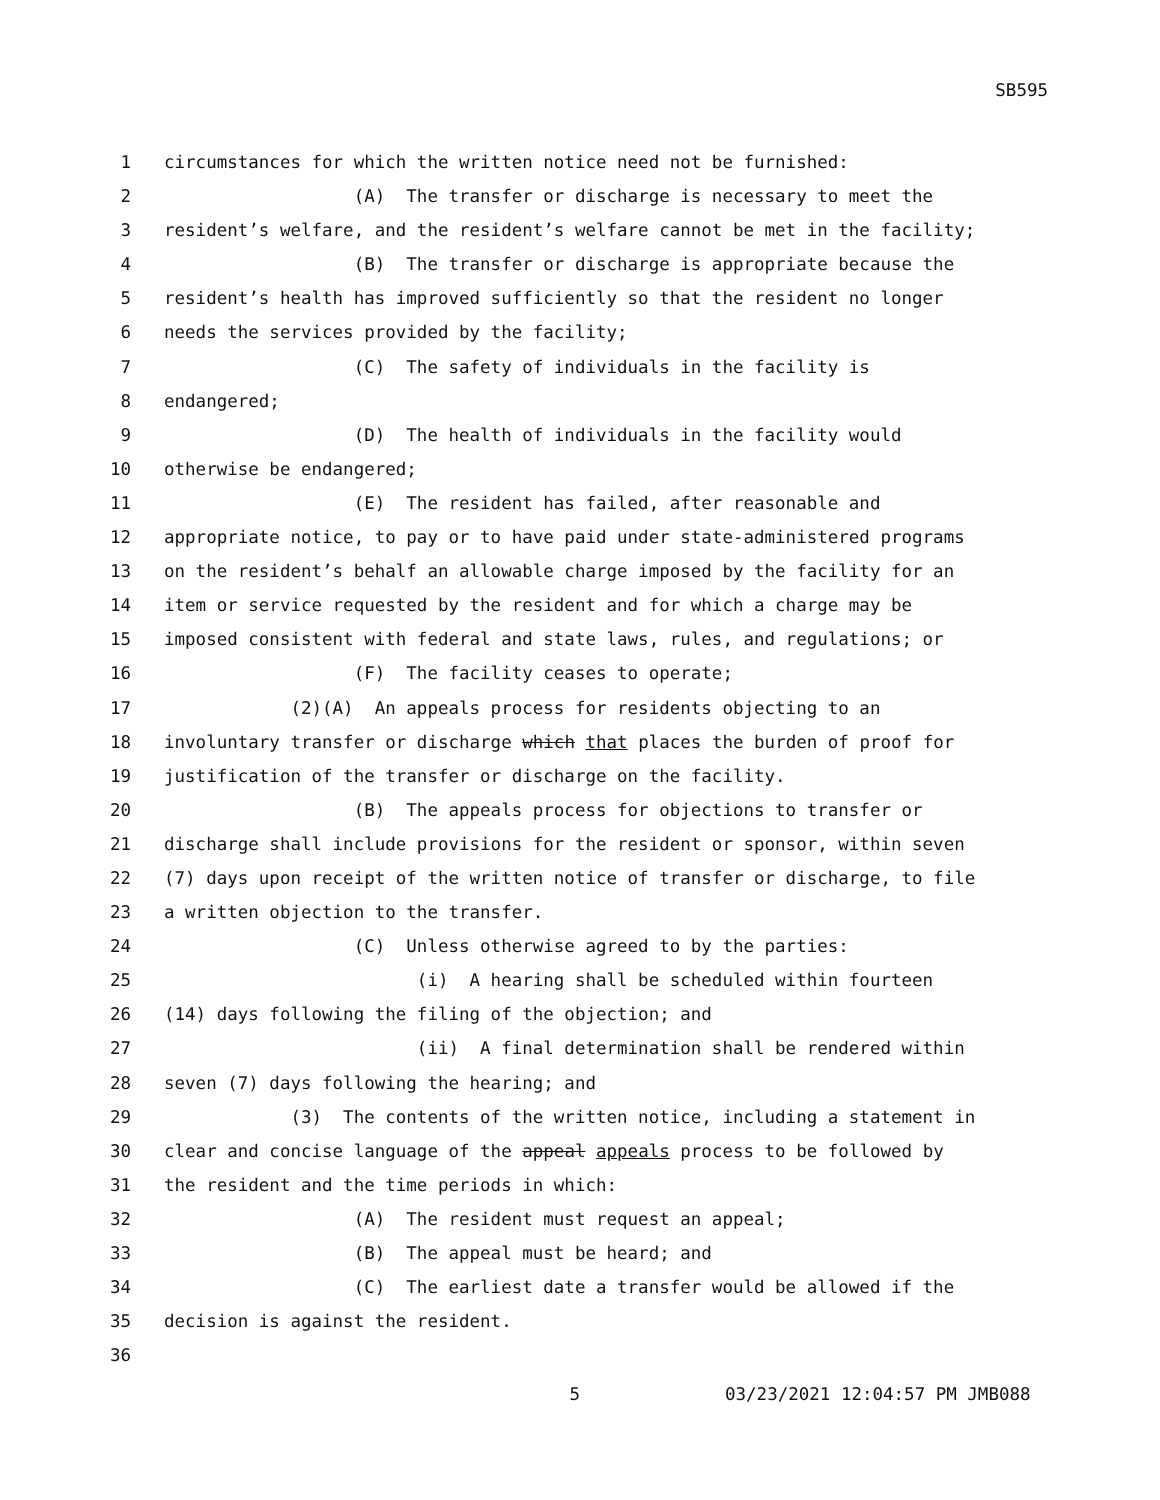SB595
1 circumstances for which the written notice need not be furnished:
2 (A) The transfer or discharge is necessary to meet the
3 resident’s welfare, and the resident’s welfare cannot be met in the facility;
4 (B) The transfer or discharge is appropriate because the
5 resident’s health has improved sufficiently so that the resident no longer
6 needs the services provided by the facility;
7 (C) The safety of individuals in the facility is
8 endangered;
9 (D) The health of individuals in the facility would
10 otherwise be endangered;
11 (E) The resident has failed, after reasonable and
12 appropriate notice, to pay or to have paid under state-administered programs
13 on the resident’s behalf an allowable charge imposed by the facility for an
14 item or service requested by the resident and for which a charge may be
15 imposed consistent with federal and state laws, rules, and regulations; or
16 (F) The facility ceases to operate;
17 (2)(A) An appeals process for residents objecting to an
18 involuntary transfer or discharge which that places the burden of proof for
19 justification of the transfer or discharge on the facility.
20 (B) The appeals process for objections to transfer or
21 discharge shall include provisions for the resident or sponsor, within seven
22 (7) days upon receipt of the written notice of transfer or discharge, to file
23 a written objection to the transfer.
24 (C) Unless otherwise agreed to by the parties:
25 (i) A hearing shall be scheduled within fourteen
26 (14) days following the filing of the objection; and
27 (ii) A final determination shall be rendered within
28 seven (7) days following the hearing; and
29 (3) The contents of the written notice, including a statement in
30 clear and concise language of the appeal appeals process to be followed by
31 the resident and the time periods in which:
32 (A) The resident must request an appeal;
33 (B) The appeal must be heard; and
34 (C) The earliest date a transfer would be allowed if the
35 decision is against the resident.
36
5 03/23/2021 12:04:57 PM JMB088